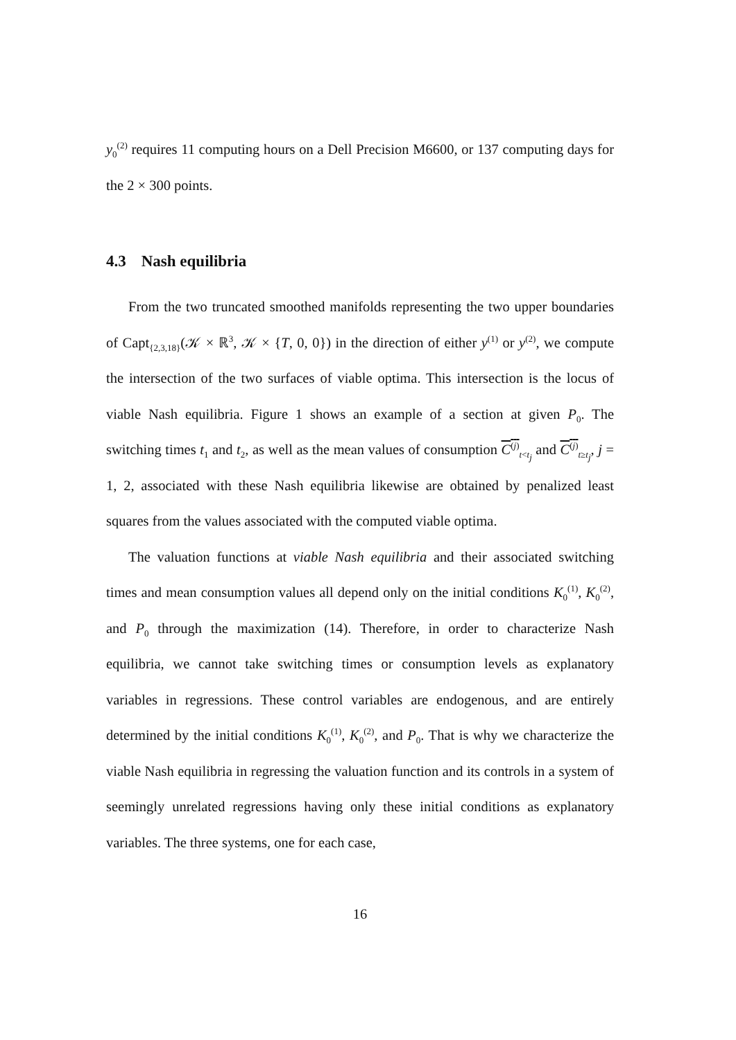y<sub>0</sub><sup>(2)</sup> requires 11 computing hours on a Dell Precision M6600, or 137 computing days for the 2 × 300 points.
4.3 Nash equilibria
From the two truncated smoothed manifolds representing the two upper boundaries of Capt<sub>{2,3,18}</sub>(𝒦 × ℝ<sup>3</sup>, 𝒦 × {T, 0, 0}) in the direction of either y<sup>(1)</sup> or y<sup>(2)</sup>, we compute the intersection of the two surfaces of viable optima. This intersection is the locus of viable Nash equilibria. Figure 1 shows an example of a section at given P<sub>0</sub>. The switching times t<sub>1</sub> and t<sub>2</sub>, as well as the mean values of consumption C<sup>(j)</sup><sub>t<t<sub>j</sub></sub> and C<sup>(j)</sup><sub>t≥t<sub>j</sub></sub>, j = 1, 2, associated with these Nash equilibria likewise are obtained by penalized least squares from the values associated with the computed viable optima.
The valuation functions at viable Nash equilibria and their associated switching times and mean consumption values all depend only on the initial conditions K<sub>0</sub><sup>(1)</sup>, K<sub>0</sub><sup>(2)</sup>, and P<sub>0</sub> through the maximization (14). Therefore, in order to characterize Nash equilibria, we cannot take switching times or consumption levels as explanatory variables in regressions. These control variables are endogenous, and are entirely determined by the initial conditions K<sub>0</sub><sup>(1)</sup>, K<sub>0</sub><sup>(2)</sup>, and P<sub>0</sub>. That is why we characterize the viable Nash equilibria in regressing the valuation function and its controls in a system of seemingly unrelated regressions having only these initial conditions as explanatory variables. The three systems, one for each case,
16